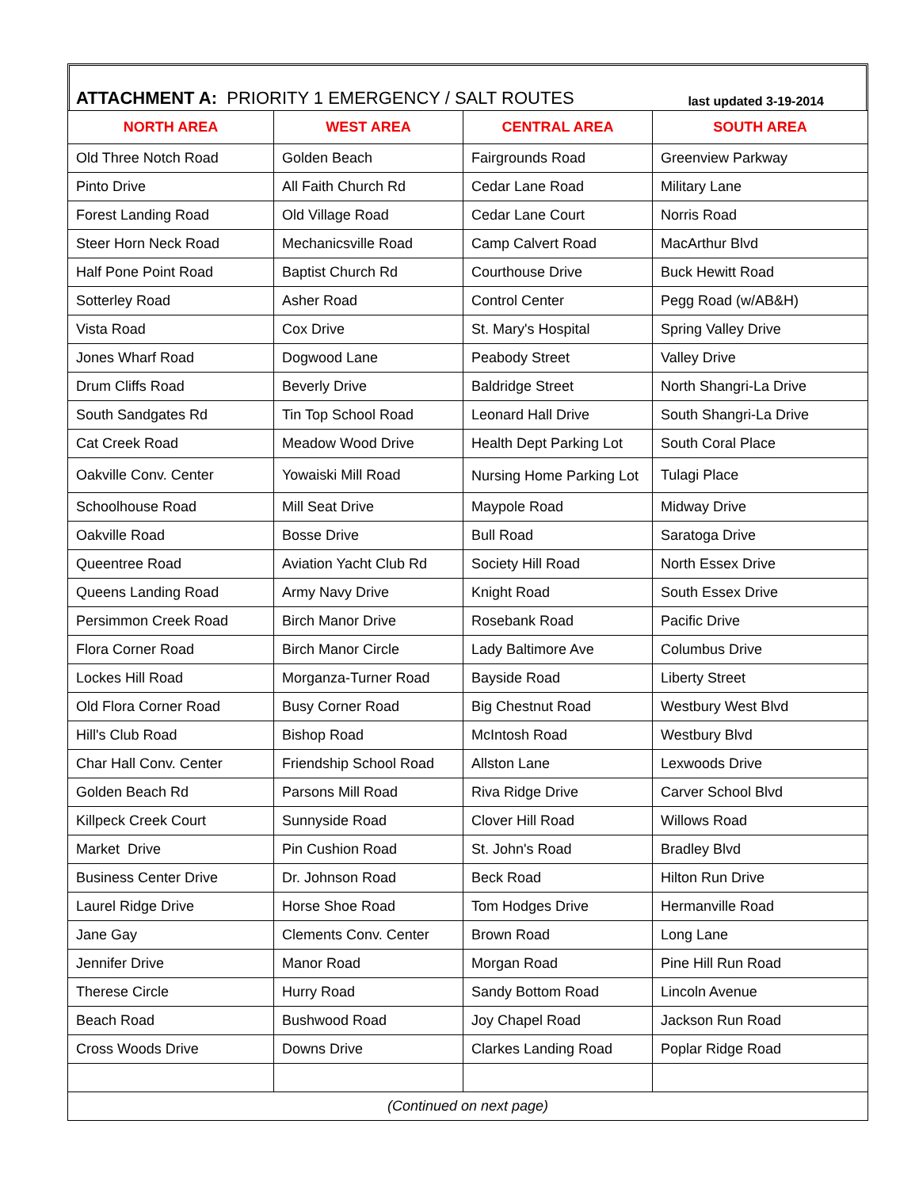ATTACHMENT A: PRIORITY 1 EMERGENCY / SALT ROUTES last updated 3-19-2014
| NORTH AREA | WEST AREA | CENTRAL AREA | SOUTH AREA |
| --- | --- | --- | --- |
| Old Three Notch Road | Golden Beach | Fairgrounds Road | Greenview Parkway |
| Pinto Drive | All Faith Church Rd | Cedar Lane Road | Military Lane |
| Forest Landing Road | Old Village Road | Cedar Lane Court | Norris Road |
| Steer Horn Neck Road | Mechanicsville Road | Camp Calvert Road | MacArthur Blvd |
| Half Pone Point Road | Baptist Church Rd | Courthouse Drive | Buck Hewitt Road |
| Sotterley Road | Asher Road | Control Center | Pegg Road (w/AB&H) |
| Vista Road | Cox Drive | St. Mary's Hospital | Spring Valley Drive |
| Jones Wharf Road | Dogwood Lane | Peabody Street | Valley Drive |
| Drum Cliffs Road | Beverly Drive | Baldridge Street | North Shangri-La Drive |
| South Sandgates Rd | Tin Top School Road | Leonard Hall Drive | South Shangri-La Drive |
| Cat Creek Road | Meadow Wood Drive | Health Dept Parking Lot | South Coral Place |
| Oakville Conv. Center | Yowaiski Mill Road | Nursing Home Parking Lot | Tulagi Place |
| Schoolhouse Road | Mill Seat Drive | Maypole Road | Midway Drive |
| Oakville Road | Bosse Drive | Bull Road | Saratoga Drive |
| Queentree Road | Aviation Yacht Club Rd | Society Hill Road | North Essex Drive |
| Queens Landing Road | Army Navy Drive | Knight Road | South Essex Drive |
| Persimmon Creek Road | Birch Manor Drive | Rosebank Road | Pacific Drive |
| Flora Corner Road | Birch Manor Circle | Lady Baltimore Ave | Columbus Drive |
| Lockes Hill Road | Morganza-Turner Road | Bayside Road | Liberty Street |
| Old Flora Corner Road | Busy Corner Road | Big Chestnut Road | Westbury West Blvd |
| Hill's Club Road | Bishop Road | McIntosh Road | Westbury Blvd |
| Char Hall Conv. Center | Friendship School Road | Allston Lane | Lexwoods Drive |
| Golden Beach Rd | Parsons Mill Road | Riva Ridge Drive | Carver School Blvd |
| Killpeck Creek Court | Sunnyside Road | Clover Hill Road | Willows Road |
| Market Drive | Pin Cushion Road | St. John's Road | Bradley Blvd |
| Business Center Drive | Dr. Johnson Road | Beck Road | Hilton Run Drive |
| Laurel Ridge Drive | Horse Shoe Road | Tom Hodges Drive | Hermanville Road |
| Jane Gay | Clements Conv. Center | Brown Road | Long Lane |
| Jennifer Drive | Manor Road | Morgan Road | Pine Hill Run Road |
| Therese Circle | Hurry Road | Sandy Bottom Road | Lincoln Avenue |
| Beach Road | Bushwood Road | Joy Chapel Road | Jackson Run Road |
| Cross Woods Drive | Downs Drive | Clarkes Landing Road | Poplar Ridge Road |
| (Continued on next page) | | | |